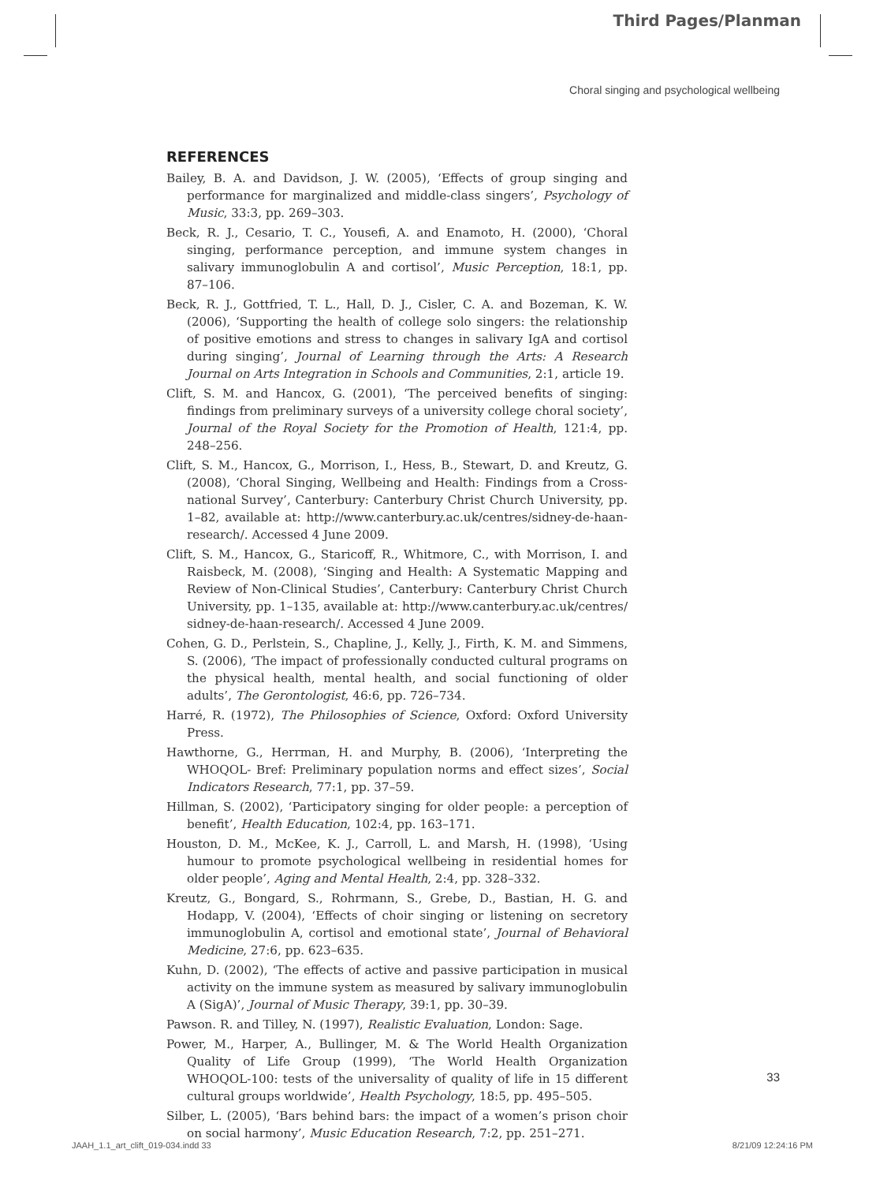Third Pages/Planman
Choral singing and psychological wellbeing
REFERENCES
Bailey, B. A. and Davidson, J. W. (2005), ‘Effects of group singing and performance for marginalized and middle-class singers’, Psychology of Music, 33:3, pp. 269–303.
Beck, R. J., Cesario, T. C., Yousefi, A. and Enamoto, H. (2000), ‘Choral singing, performance perception, and immune system changes in salivary immunoglobulin A and cortisol’, Music Perception, 18:1, pp. 87–106.
Beck, R. J., Gottfried, T. L., Hall, D. J., Cisler, C. A. and Bozeman, K. W. (2006), ‘Supporting the health of college solo singers: the relationship of positive emotions and stress to changes in salivary IgA and cortisol during singing’, Journal of Learning through the Arts: A Research Journal on Arts Integration in Schools and Communities, 2:1, article 19.
Clift, S. M. and Hancox, G. (2001), ‘The perceived benefits of singing: findings from preliminary surveys of a university college choral society’, Journal of the Royal Society for the Promotion of Health, 121:4, pp. 248–256.
Clift, S. M., Hancox, G., Morrison, I., Hess, B., Stewart, D. and Kreutz, G. (2008), ‘Choral Singing, Wellbeing and Health: Findings from a Cross-national Survey’, Canterbury: Canterbury Christ Church University, pp. 1–82, available at: http://www.canterbury.ac.uk/centres/sidney-de-haan-research/. Accessed 4 June 2009.
Clift, S. M., Hancox, G., Staricoff, R., Whitmore, C., with Morrison, I. and Raisbeck, M. (2008), ‘Singing and Health: A Systematic Mapping and Review of Non-Clinical Studies’, Canterbury: Canterbury Christ Church University, pp. 1–135, available at: http://www.canterbury.ac.uk/centres/ sidney-de-haan-research/. Accessed 4 June 2009.
Cohen, G. D., Perlstein, S., Chapline, J., Kelly, J., Firth, K. M. and Simmens, S. (2006), ‘The impact of professionally conducted cultural programs on the physical health, mental health, and social functioning of older adults’, The Gerontologist, 46:6, pp. 726–734.
Harré, R. (1972), The Philosophies of Science, Oxford: Oxford University Press.
Hawthorne, G., Herrman, H. and Murphy, B. (2006), ‘Interpreting the WHOQOL- Bref: Preliminary population norms and effect sizes’, Social Indicators Research, 77:1, pp. 37–59.
Hillman, S. (2002), ‘Participatory singing for older people: a perception of benefit’, Health Education, 102:4, pp. 163–171.
Houston, D. M., McKee, K. J., Carroll, L. and Marsh, H. (1998), ‘Using humour to promote psychological wellbeing in residential homes for older people’, Aging and Mental Health, 2:4, pp. 328–332.
Kreutz, G., Bongard, S., Rohrmann, S., Grebe, D., Bastian, H. G. and Hodapp, V. (2004), ‘Effects of choir singing or listening on secretory immunoglobulin A, cortisol and emotional state’, Journal of Behavioral Medicine, 27:6, pp. 623–635.
Kuhn, D. (2002), ‘The effects of active and passive participation in musical activity on the immune system as measured by salivary immunoglobulin A (SigA)’, Journal of Music Therapy, 39:1, pp. 30–39.
Pawson. R. and Tilley, N. (1997), Realistic Evaluation, London: Sage.
Power, M., Harper, A., Bullinger, M. & The World Health Organization Quality of Life Group (1999), ‘The World Health Organization WHOQOL-100: tests of the universality of quality of life in 15 different cultural groups worldwide’, Health Psychology, 18:5, pp. 495–505.
Silber, L. (2005), ‘Bars behind bars: the impact of a women’s prison choir on social harmony’, Music Education Research, 7:2, pp. 251–271.
33
JAAH_1.1_art_clift_019-034.indd 33 8/21/09 12:24:16 PM